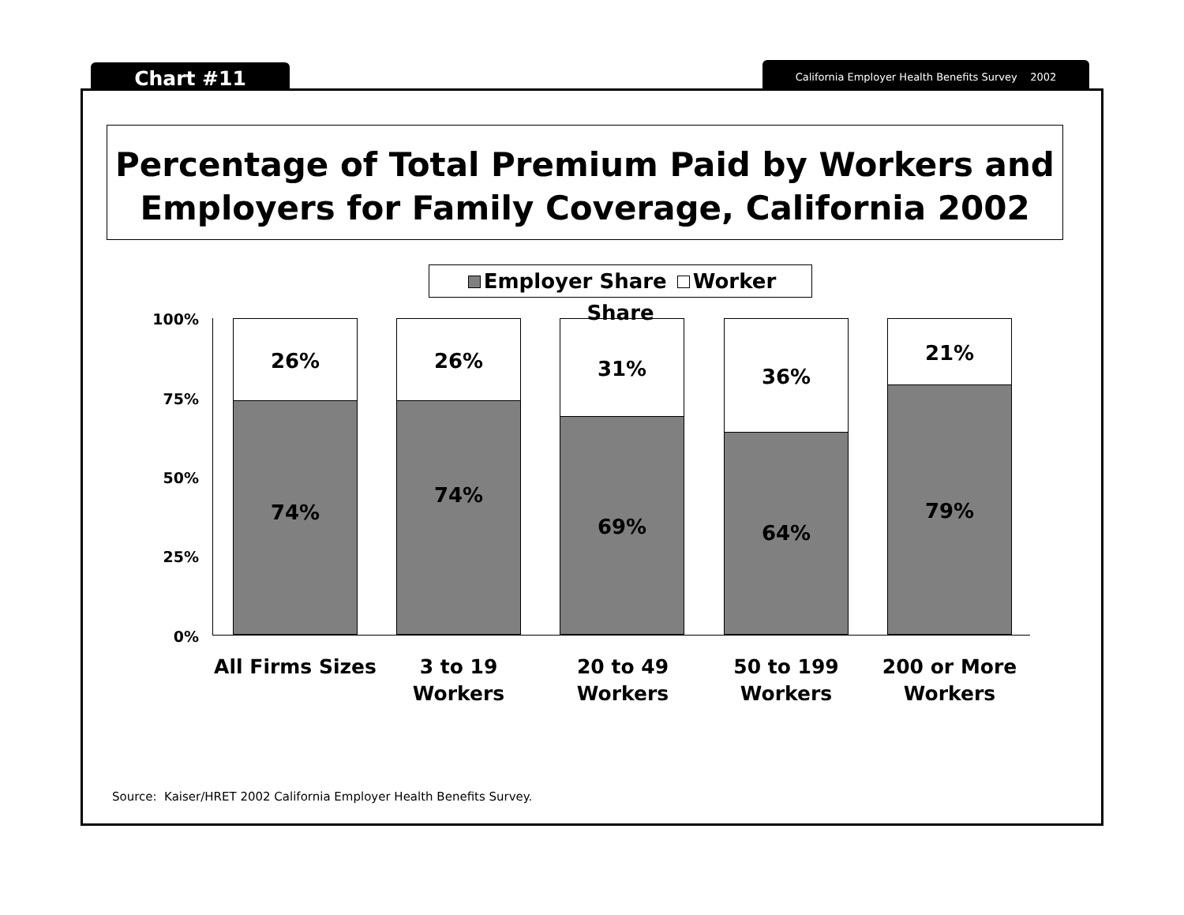Chart #11 California Employer Health Benefits Survey 2002
Percentage of Total Premium Paid by Workers and Employers for Family Coverage, California 2002
Employer Share Worker Share
100%
75%
50%
25%
0%
26%
74%
26%
74%
31%
69%
36%
64%
21%
79%
All Firms Sizes
3 to 19
Workers
20 to 49
Workers
50 to 199
Workers
200 or More
Workers
Source: Kaiser/HRET 2002 California Employer Health Benefits Survey.